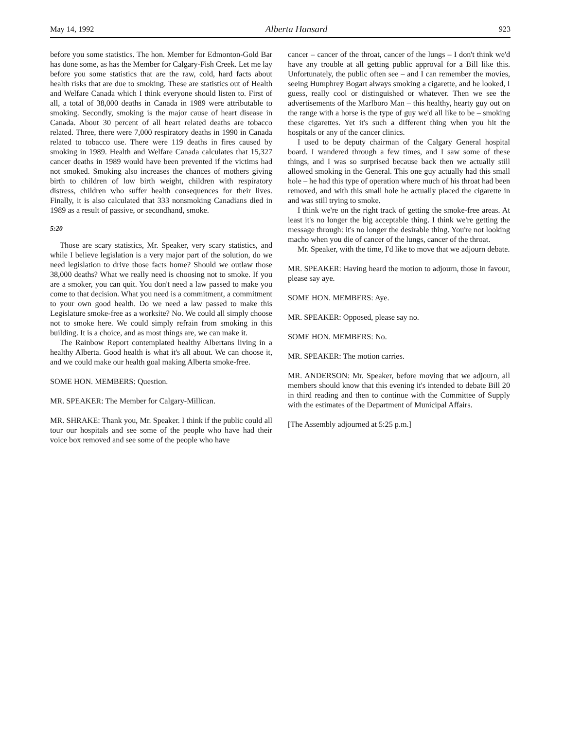May 14, 1992 Alberta Hansard 923
before you some statistics. The hon. Member for Edmonton-Gold Bar has done some, as has the Member for Calgary-Fish Creek. Let me lay before you some statistics that are the raw, cold, hard facts about health risks that are due to smoking. These are statistics out of Health and Welfare Canada which I think everyone should listen to. First of all, a total of 38,000 deaths in Canada in 1989 were attributable to smoking. Secondly, smoking is the major cause of heart disease in Canada. About 30 percent of all heart related deaths are tobacco related. Three, there were 7,000 respiratory deaths in 1990 in Canada related to tobacco use. There were 119 deaths in fires caused by smoking in 1989. Health and Welfare Canada calculates that 15,327 cancer deaths in 1989 would have been prevented if the victims had not smoked. Smoking also increases the chances of mothers giving birth to children of low birth weight, children with respiratory distress, children who suffer health consequences for their lives. Finally, it is also calculated that 333 nonsmoking Canadians died in 1989 as a result of passive, or secondhand, smoke.
5:20
Those are scary statistics, Mr. Speaker, very scary statistics, and while I believe legislation is a very major part of the solution, do we need legislation to drive those facts home? Should we outlaw those 38,000 deaths? What we really need is choosing not to smoke. If you are a smoker, you can quit. You don't need a law passed to make you come to that decision. What you need is a commitment, a commitment to your own good health. Do we need a law passed to make this Legislature smoke-free as a worksite? No. We could all simply choose not to smoke here. We could simply refrain from smoking in this building. It is a choice, and as most things are, we can make it.
The Rainbow Report contemplated healthy Albertans living in a healthy Alberta. Good health is what it's all about. We can choose it, and we could make our health goal making Alberta smoke-free.
SOME HON. MEMBERS: Question.
MR. SPEAKER: The Member for Calgary-Millican.
MR. SHRAKE: Thank you, Mr. Speaker. I think if the public could all tour our hospitals and see some of the people who have had their voice box removed and see some of the people who have
cancer – cancer of the throat, cancer of the lungs – I don't think we'd have any trouble at all getting public approval for a Bill like this. Unfortunately, the public often see – and I can remember the movies, seeing Humphrey Bogart always smoking a cigarette, and he looked, I guess, really cool or distinguished or whatever. Then we see the advertisements of the Marlboro Man – this healthy, hearty guy out on the range with a horse is the type of guy we'd all like to be – smoking these cigarettes. Yet it's such a different thing when you hit the hospitals or any of the cancer clinics.
I used to be deputy chairman of the Calgary General hospital board. I wandered through a few times, and I saw some of these things, and I was so surprised because back then we actually still allowed smoking in the General. This one guy actually had this small hole – he had this type of operation where much of his throat had been removed, and with this small hole he actually placed the cigarette in and was still trying to smoke.
I think we're on the right track of getting the smoke-free areas. At least it's no longer the big acceptable thing. I think we're getting the message through: it's no longer the desirable thing. You're not looking macho when you die of cancer of the lungs, cancer of the throat.
Mr. Speaker, with the time, I'd like to move that we adjourn debate.
MR. SPEAKER: Having heard the motion to adjourn, those in favour, please say aye.
SOME HON. MEMBERS: Aye.
MR. SPEAKER: Opposed, please say no.
SOME HON. MEMBERS: No.
MR. SPEAKER: The motion carries.
MR. ANDERSON: Mr. Speaker, before moving that we adjourn, all members should know that this evening it's intended to debate Bill 20 in third reading and then to continue with the Committee of Supply with the estimates of the Department of Municipal Affairs.
[The Assembly adjourned at 5:25 p.m.]